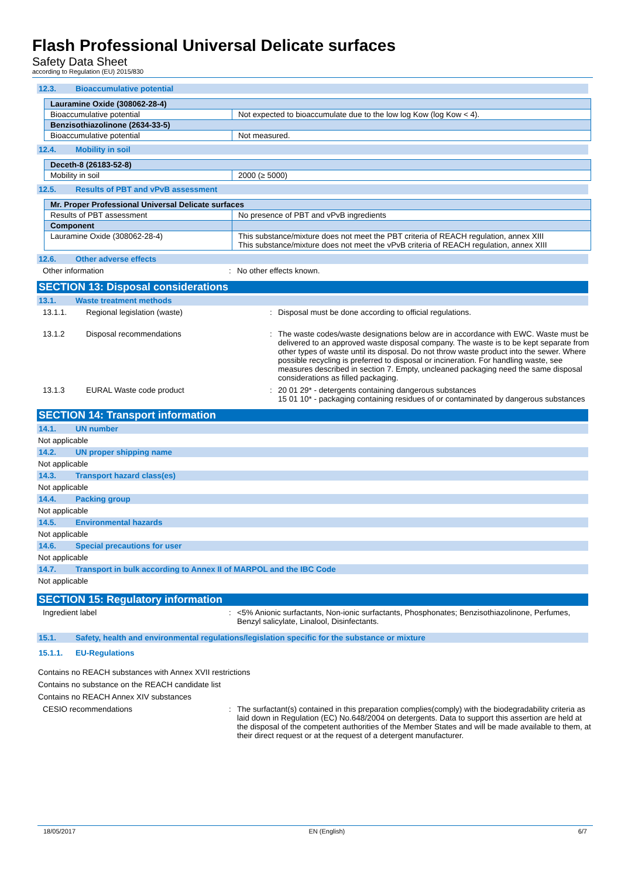Flash Professional Universal Delicate surfaces
Safety Data Sheet
according to Regulation (EU) 2015/830
12.3. Bioaccumulative potential
| Lauramine Oxide (308062-28-4) | |
| --- | --- |
| Bioaccumulative potential | Not expected to bioaccumulate due to the low log Kow (log Kow < 4). |
| Benzisothiazolinone (2634-33-5) | |
| Bioaccumulative potential | Not measured. |
12.4. Mobility in soil
| Deceth-8 (26183-52-8) | |
| --- | --- |
| Mobility in soil | 2000 (≥ 5000) |
12.5. Results of PBT and vPvB assessment
| Mr. Proper Professional Universal Delicate surfaces | |
| --- | --- |
| Results of PBT assessment | No presence of PBT and vPvB ingredients |
| Component | |
| Lauramine Oxide (308062-28-4) | This substance/mixture does not meet the PBT criteria of REACH regulation, annex XIII This substance/mixture does not meet the vPvB criteria of REACH regulation, annex XIII |
12.6. Other adverse effects
Other information : No other effects known.
SECTION 13: Disposal considerations
13.1. Waste treatment methods
13.1.1. Regional legislation (waste) : Disposal must be done according to official regulations.
13.1.2 Disposal recommendations : The waste codes/waste designations below are in accordance with EWC. Waste must be delivered to an approved waste disposal company. The waste is to be kept separate from other types of waste until its disposal. Do not throw waste product into the sewer. Where possible recycling is preferred to disposal or incineration. For handling waste, see measures described in section 7. Empty, uncleaned packaging need the same disposal considerations as filled packaging.
13.1.3 EURAL Waste code product : 20 01 29* - detergents containing dangerous substances
15 01 10* - packaging containing residues of or contaminated by dangerous substances
SECTION 14: Transport information
14.1. UN number
Not applicable
14.2. UN proper shipping name
Not applicable
14.3. Transport hazard class(es)
Not applicable
14.4. Packing group
Not applicable
14.5. Environmental hazards
Not applicable
14.6. Special precautions for user
Not applicable
14.7. Transport in bulk according to Annex II of MARPOL and the IBC Code
Not applicable
SECTION 15: Regulatory information
Ingredient label : <5% Anionic surfactants, Non-ionic surfactants, Phosphonates; Benzisothiazolinone, Perfumes, Benzyl salicylate, Linalool, Disinfectants.
15.1. Safety, health and environmental regulations/legislation specific for the substance or mixture
15.1.1. EU-Regulations
Contains no REACH substances with Annex XVII restrictions
Contains no substance on the REACH candidate list
Contains no REACH Annex XIV substances
CESIO recommendations : The surfactant(s) contained in this preparation complies(comply) with the biodegradability criteria as laid down in Regulation (EC) No.648/2004 on detergents. Data to support this assertion are held at the disposal of the competent authorities of the Member States and will be made available to them, at their direct request or at the request of a detergent manufacturer.
18/05/2017 EN (English) 6/7